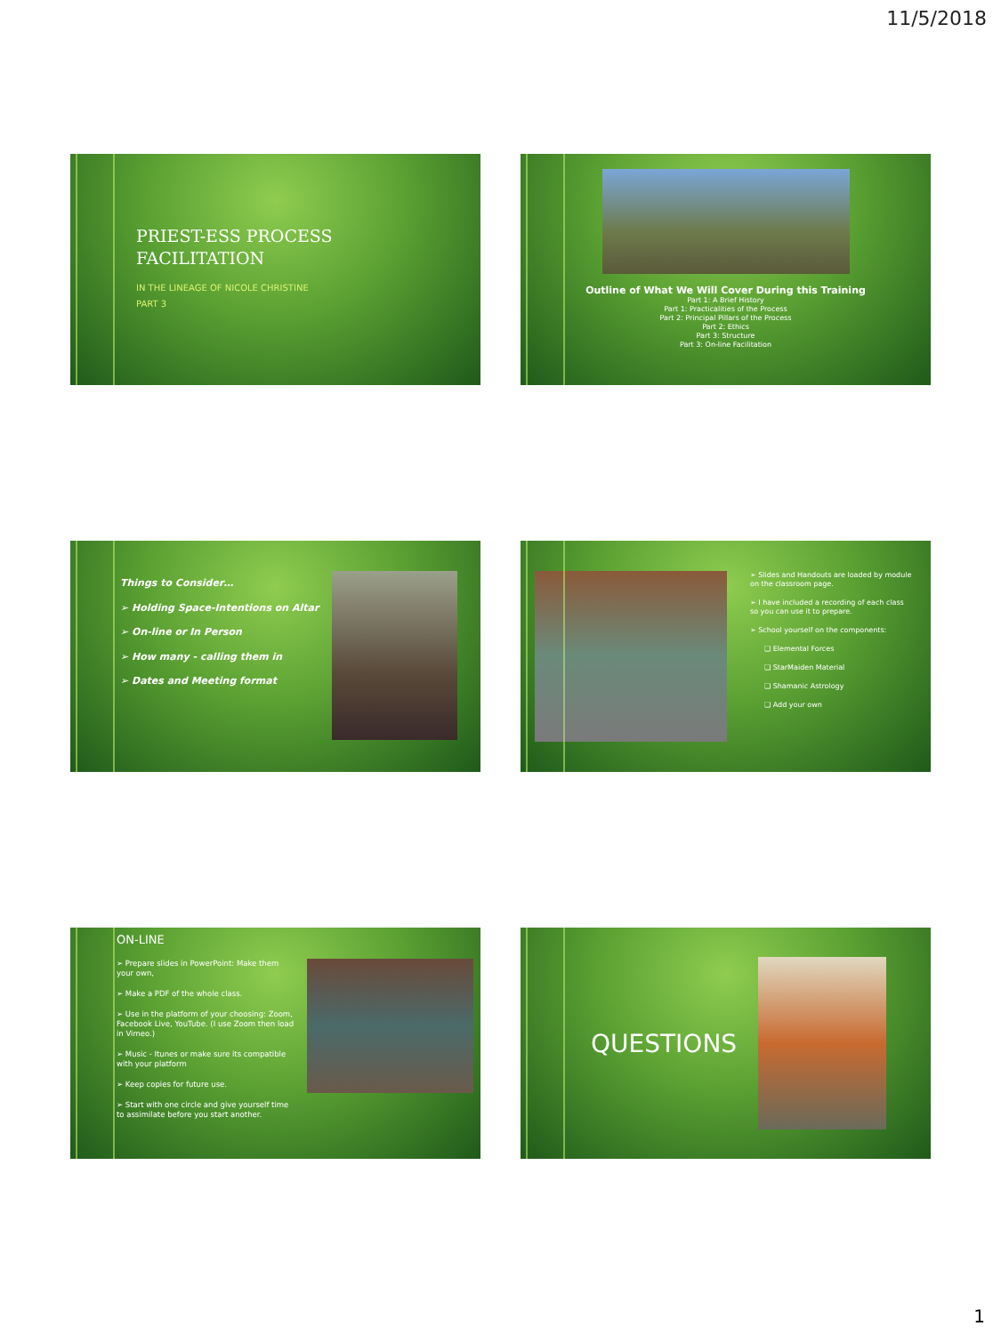11/5/2018
PRIEST-ESS PROCESS
FACILITATION
IN THE LINEAGE OF NICOLE CHRISTINE
PART 3
Outline of What We Will Cover During this Training
Part 1: A Brief History
Part 1: Practicalities of the Process
Part 2: Principal Pillars of the Process
Part 2: Ethics
Part 3: Structure
Part 3: On-line Facilitation
Things to Consider…
➢ Holding Space-Intentions on Altar
➢ On-line or In Person
➢ How many - calling them in
➢ Dates and Meeting format
➢ Slides and Handouts are loaded by module on the classroom page.
➢ I have included a recording of each class so you can use it to prepare.
➢ School yourself on the components:
❑ Elemental Forces
❑ StarMaiden Material
❑ Shamanic Astrology
❑ Add your own
ON-LINE
➢ Prepare slides in PowerPoint: Make them your own,
➢ Make a PDF of the whole class.
➢ Use in the platform of your choosing: Zoom, Facebook Live, YouTube. (I use Zoom then load in Vimeo.)
➢ Music - Itunes or make sure its compatible with your platform
➢ Keep copies for future use.
➢ Start with one circle and give yourself time to assimilate before you start another.
QUESTIONS
1